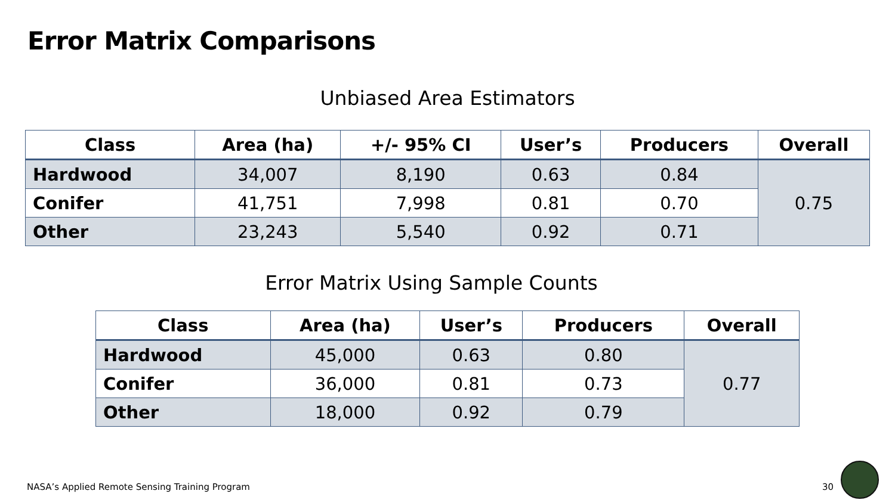Error Matrix Comparisons
Unbiased Area Estimators
| Class | Area (ha) | +/- 95% CI | User’s | Producers | Overall |
| --- | --- | --- | --- | --- | --- |
| Hardwood | 34,007 | 8,190 | 0.63 | 0.84 | 0.75 |
| Conifer | 41,751 | 7,998 | 0.81 | 0.70 | |
| Other | 23,243 | 5,540 | 0.92 | 0.71 | |
Error Matrix Using Sample Counts
| Class | Area (ha) | User’s | Producers | Overall |
| --- | --- | --- | --- | --- |
| Hardwood | 45,000 | 0.63 | 0.80 | 0.77 |
| Conifer | 36,000 | 0.81 | 0.73 | |
| Other | 18,000 | 0.92 | 0.79 | |
NASA’s Applied Remote Sensing Training Program
30